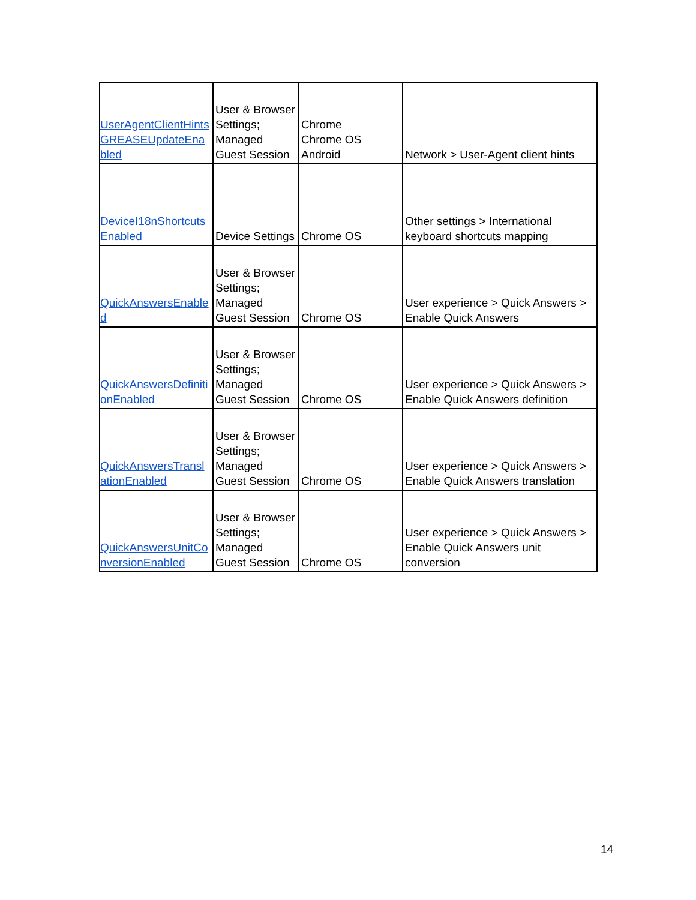| UserAgentClientHintsGREASEUpdateEnabled | User & Browser Settings; Managed Guest Session | Chrome Chrome OS Android | Network > User-Agent client hints |
| DeviceI18nShortcutsEnabled | Device Settings | Chrome OS | Other settings > International keyboard shortcuts mapping |
| QuickAnswersEnabled | User & Browser Settings; Managed Guest Session | Chrome OS | User experience > Quick Answers > Enable Quick Answers |
| QuickAnswersDefinitionEnabled | User & Browser Settings; Managed Guest Session | Chrome OS | User experience > Quick Answers > Enable Quick Answers definition |
| QuickAnswersTranslationEnabled | User & Browser Settings; Managed Guest Session | Chrome OS | User experience > Quick Answers > Enable Quick Answers translation |
| QuickAnswersUnitConversionEnabled | User & Browser Settings; Managed Guest Session | Chrome OS | User experience > Quick Answers > Enable Quick Answers unit conversion |
14